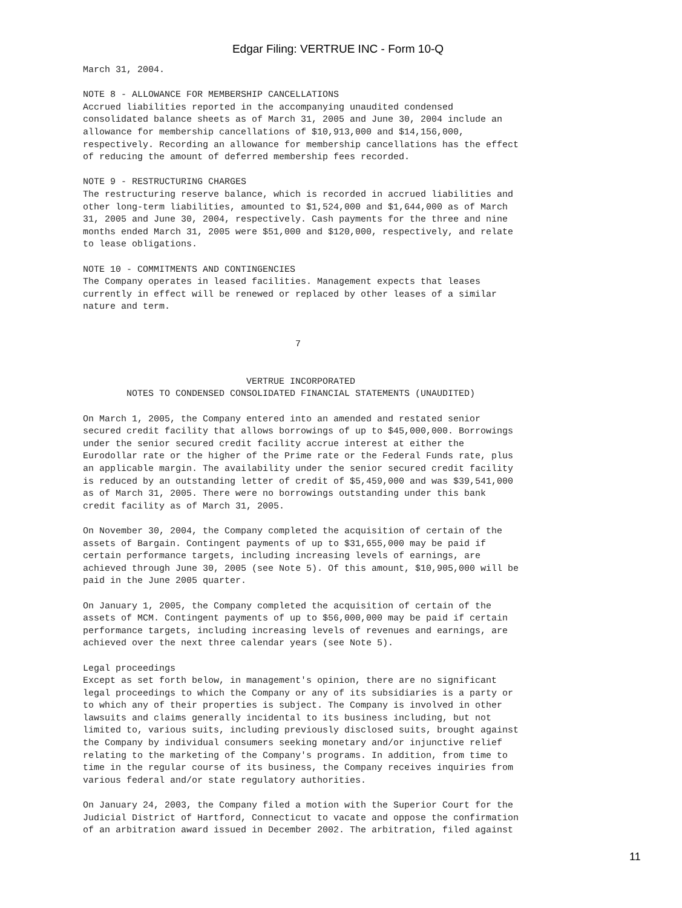Edgar Filing: VERTRUE INC - Form 10-Q
March 31, 2004.

NOTE 8 - ALLOWANCE FOR MEMBERSHIP CANCELLATIONS
Accrued liabilities reported in the accompanying unaudited condensed
consolidated balance sheets as of March 31, 2005 and June 30, 2004 include an
allowance for membership cancellations of $10,913,000 and $14,156,000,
respectively. Recording an allowance for membership cancellations has the effect
of reducing the amount of deferred membership fees recorded.

NOTE 9 - RESTRUCTURING CHARGES
The restructuring reserve balance, which is recorded in accrued liabilities and
other long-term liabilities, amounted to $1,524,000 and $1,644,000 as of March
31, 2005 and June 30, 2004, respectively. Cash payments for the three and nine
months ended March 31, 2005 were $51,000 and $120,000, respectively, and relate
to lease obligations.

NOTE 10 - COMMITMENTS AND CONTINGENCIES
The Company operates in leased facilities. Management expects that leases
currently in effect will be renewed or replaced by other leases of a similar
nature and term.


                                       7


                              VERTRUE INCORPORATED
        NOTES TO CONDENSED CONSOLIDATED FINANCIAL STATEMENTS (UNAUDITED)

On March 1, 2005, the Company entered into an amended and restated senior
secured credit facility that allows borrowings of up to $45,000,000. Borrowings
under the senior secured credit facility accrue interest at either the
Eurodollar rate or the higher of the Prime rate or the Federal Funds rate, plus
an applicable margin. The availability under the senior secured credit facility
is reduced by an outstanding letter of credit of $5,459,000 and was $39,541,000
as of March 31, 2005. There were no borrowings outstanding under this bank
credit facility as of March 31, 2005.

On November 30, 2004, the Company completed the acquisition of certain of the
assets of Bargain. Contingent payments of up to $31,655,000 may be paid if
certain performance targets, including increasing levels of earnings, are
achieved through June 30, 2005 (see Note 5). Of this amount, $10,905,000 will be
paid in the June 2005 quarter.

On January 1, 2005, the Company completed the acquisition of certain of the
assets of MCM. Contingent payments of up to $56,000,000 may be paid if certain
performance targets, including increasing levels of revenues and earnings, are
achieved over the next three calendar years (see Note 5).

Legal proceedings
Except as set forth below, in management's opinion, there are no significant
legal proceedings to which the Company or any of its subsidiaries is a party or
to which any of their properties is subject. The Company is involved in other
lawsuits and claims generally incidental to its business including, but not
limited to, various suits, including previously disclosed suits, brought against
the Company by individual consumers seeking monetary and/or injunctive relief
relating to the marketing of the Company's programs. In addition, from time to
time in the regular course of its business, the Company receives inquiries from
various federal and/or state regulatory authorities.

On January 24, 2003, the Company filed a motion with the Superior Court for the
Judicial District of Hartford, Connecticut to vacate and oppose the confirmation
of an arbitration award issued in December 2002. The arbitration, filed against
11